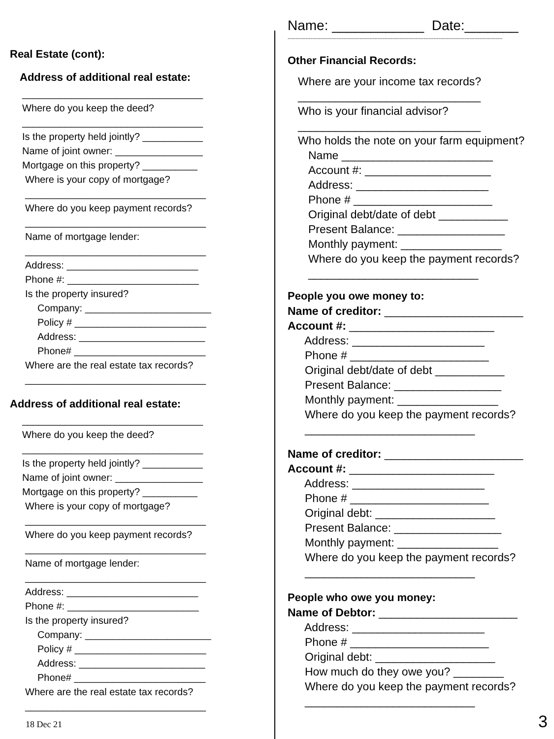Real Estate (cont):
Address of additional real estate:
_________________________________
Where do you keep the deed?
_________________________________
Is the property held jointly? ___________
Name of joint owner: ________________
Mortgage on this property? __________
Where is your copy of mortgage?
_________________________________
Where do you keep payment records?
_________________________________
Name of mortgage lender:
_________________________________
Address: ________________________
Phone #: ________________________
Is the property insured?
Company: _______________________
Policy # ________________________
Address: _______________________
Phone# ________________________
Where are the real estate tax records?
_________________________________
Address of additional real estate:
_________________________________
Where do you keep the deed?
_________________________________
Is the property held jointly? ___________
Name of joint owner: ________________
Mortgage on this property? __________
Where is your copy of mortgage?
_________________________________
Where do you keep payment records?
_________________________________
Name of mortgage lender:
_________________________________
Address: ________________________
Phone #: ________________________
Is the property insured?
Company: _______________________
Policy # ________________________
Address: _______________________
Phone# ________________________
Where are the real estate tax records?
_________________________________
Name: ____________ Date:_______
-----------------------------------------------------------------------------------------------------------------------------------
Other Financial Records:
Where are your income tax records?
_____________________________
Who is your financial advisor?
_____________________________
Who holds the note on your farm equipment?
Name ________________________
Account #: ____________________
Address: _____________________
Phone # ______________________
Original debt/date of debt ___________
Present Balance: _________________
Monthly payment: ________________
Where do you keep the payment records?
___________________________
People you owe money to:
Name of creditor: ______________________
Account #: _______________________
Address: _____________________
Phone # ______________________
Original debt/date of debt ___________
Present Balance: _________________
Monthly payment: ________________
Where do you keep the payment records?
___________________________
Name of creditor: ______________________
Account #: _______________________
Address: _____________________
Phone # ______________________
Original debt: ___________________
Present Balance: _________________
Monthly payment: ________________
Where do you keep the payment records?
___________________________
People who owe you money:
Name of Debtor: ______________________
Address: _____________________
Phone # ______________________
Original debt: ___________________
How much do they owe you? ________
Where do you keep the payment records?
___________________________
18 Dec 21 3